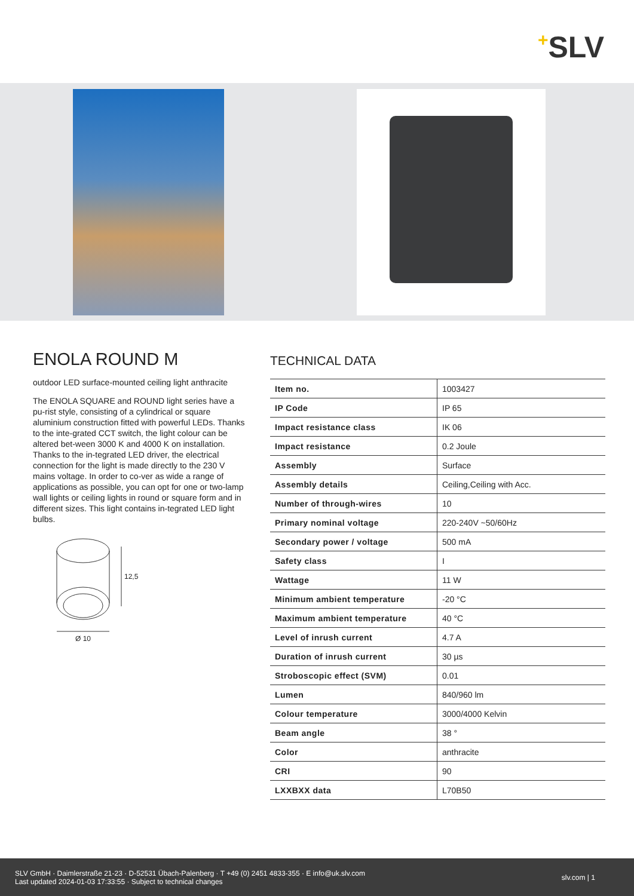+SLV
ENOLA ROUND M
outdoor LED surface-mounted ceiling light anthracite
The ENOLA SQUARE and ROUND light series have a pu-rist style, consisting of a cylindrical or square aluminium construction fitted with powerful LEDs. Thanks to the inte-grated CCT switch, the light colour can be altered bet-ween 3000 K and 4000 K on installation. Thanks to the in-tegrated LED driver, the electrical connection for the light is made directly to the 230 V mains voltage. In order to co-ver as wide a range of applications as possible, you can opt for one or two-lamp wall lights or ceiling lights in round or square form and in different sizes. This light contains in-tegrated LED light bulbs.
12,5
Ø 10
TECHNICAL DATA
| Item no. | 1003427 |
| IP Code | IP 65 |
| Impact resistance class | IK 06 |
| Impact resistance | 0.2 Joule |
| Assembly | Surface |
| Assembly details | Ceiling,Ceiling with Acc. |
| Number of through-wires | 10 |
| Primary nominal voltage | 220-240V ~50/60Hz |
| Secondary power / voltage | 500 mA |
| Safety class | I |
| Wattage | 11 W |
| Minimum ambient temperature | -20 °C |
| Maximum ambient temperature | 40 °C |
| Level of inrush current | 4.7 A |
| Duration of inrush current | 30 µs |
| Stroboscopic effect (SVM) | 0.01 |
| Lumen | 840/960 lm |
| Colour temperature | 3000/4000 Kelvin |
| Beam angle | 38 ° |
| Color | anthracite |
| CRI | 90 |
| LXXBXX data | L70B50 |
SLV GmbH · Daimlerstraße 21-23 · D-52531 Übach-Palenberg · T +49 (0) 2451 4833-355 · E info@uk.slv.com
Last updated 2024-01-03 17:33:55 · Subject to technical changes
slv.com | 1